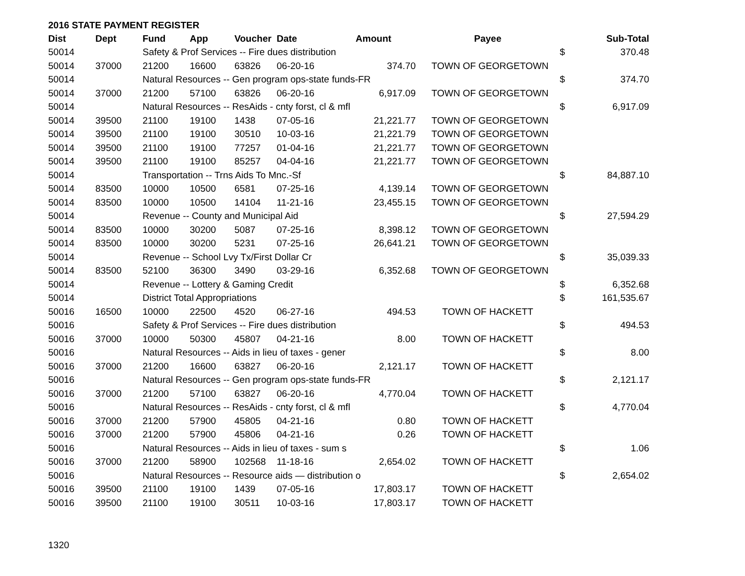2016 STATE PAYMENT REGISTER
| Dist | Dept | Fund | App | Voucher | Date | Amount | Payee | | Sub-Total |
| --- | --- | --- | --- | --- | --- | --- | --- | --- | --- |
| 50014 | | Safety & Prof Services -- Fire dues distribution | | | | | | $ | 370.48 |
| 50014 | 37000 | 21200 | 16600 | 63826 | 06-20-16 | 374.70 | TOWN OF GEORGETOWN | | |
| 50014 | | Natural Resources -- Gen program ops-state funds-FR | | | | | | $ | 374.70 |
| 50014 | 37000 | 21200 | 57100 | 63826 | 06-20-16 | 6,917.09 | TOWN OF GEORGETOWN | | |
| 50014 | | Natural Resources -- ResAids - cnty forst, cl & mfl | | | | | | $ | 6,917.09 |
| 50014 | 39500 | 21100 | 19100 | 1438 | 07-05-16 | 21,221.77 | TOWN OF GEORGETOWN | | |
| 50014 | 39500 | 21100 | 19100 | 30510 | 10-03-16 | 21,221.79 | TOWN OF GEORGETOWN | | |
| 50014 | 39500 | 21100 | 19100 | 77257 | 01-04-16 | 21,221.77 | TOWN OF GEORGETOWN | | |
| 50014 | 39500 | 21100 | 19100 | 85257 | 04-04-16 | 21,221.77 | TOWN OF GEORGETOWN | | |
| 50014 | | Transportation -- Trns Aids To Mnc.-Sf | | | | | | $ | 84,887.10 |
| 50014 | 83500 | 10000 | 10500 | 6581 | 07-25-16 | 4,139.14 | TOWN OF GEORGETOWN | | |
| 50014 | 83500 | 10000 | 10500 | 14104 | 11-21-16 | 23,455.15 | TOWN OF GEORGETOWN | | |
| 50014 | | Revenue -- County and Municipal Aid | | | | | | $ | 27,594.29 |
| 50014 | 83500 | 10000 | 30200 | 5087 | 07-25-16 | 8,398.12 | TOWN OF GEORGETOWN | | |
| 50014 | 83500 | 10000 | 30200 | 5231 | 07-25-16 | 26,641.21 | TOWN OF GEORGETOWN | | |
| 50014 | | Revenue -- School Lvy Tx/First Dollar Cr | | | | | | $ | 35,039.33 |
| 50014 | 83500 | 52100 | 36300 | 3490 | 03-29-16 | 6,352.68 | TOWN OF GEORGETOWN | | |
| 50014 | | Revenue -- Lottery & Gaming Credit | | | | | | $ | 6,352.68 |
| 50014 | | District Total Appropriations | | | | | | $ | 161,535.67 |
| 50016 | 16500 | 10000 | 22500 | 4520 | 06-27-16 | 494.53 | TOWN OF HACKETT | | |
| 50016 | | Safety & Prof Services -- Fire dues distribution | | | | | | $ | 494.53 |
| 50016 | 37000 | 10000 | 50300 | 45807 | 04-21-16 | 8.00 | TOWN OF HACKETT | | |
| 50016 | | Natural Resources -- Aids in lieu of taxes - gener | | | | | | $ | 8.00 |
| 50016 | 37000 | 21200 | 16600 | 63827 | 06-20-16 | 2,121.17 | TOWN OF HACKETT | | |
| 50016 | | Natural Resources -- Gen program ops-state funds-FR | | | | | | $ | 2,121.17 |
| 50016 | 37000 | 21200 | 57100 | 63827 | 06-20-16 | 4,770.04 | TOWN OF HACKETT | | |
| 50016 | | Natural Resources -- ResAids - cnty forst, cl & mfl | | | | | | $ | 4,770.04 |
| 50016 | 37000 | 21200 | 57900 | 45805 | 04-21-16 | 0.80 | TOWN OF HACKETT | | |
| 50016 | 37000 | 21200 | 57900 | 45806 | 04-21-16 | 0.26 | TOWN OF HACKETT | | |
| 50016 | | Natural Resources -- Aids in lieu of taxes - sum s | | | | | | $ | 1.06 |
| 50016 | 37000 | 21200 | 58900 | 102568 | 11-18-16 | 2,654.02 | TOWN OF HACKETT | | |
| 50016 | | Natural Resources -- Resource aids — distribution o | | | | | | $ | 2,654.02 |
| 50016 | 39500 | 21100 | 19100 | 1439 | 07-05-16 | 17,803.17 | TOWN OF HACKETT | | |
| 50016 | 39500 | 21100 | 19100 | 30511 | 10-03-16 | 17,803.17 | TOWN OF HACKETT | | |
1320